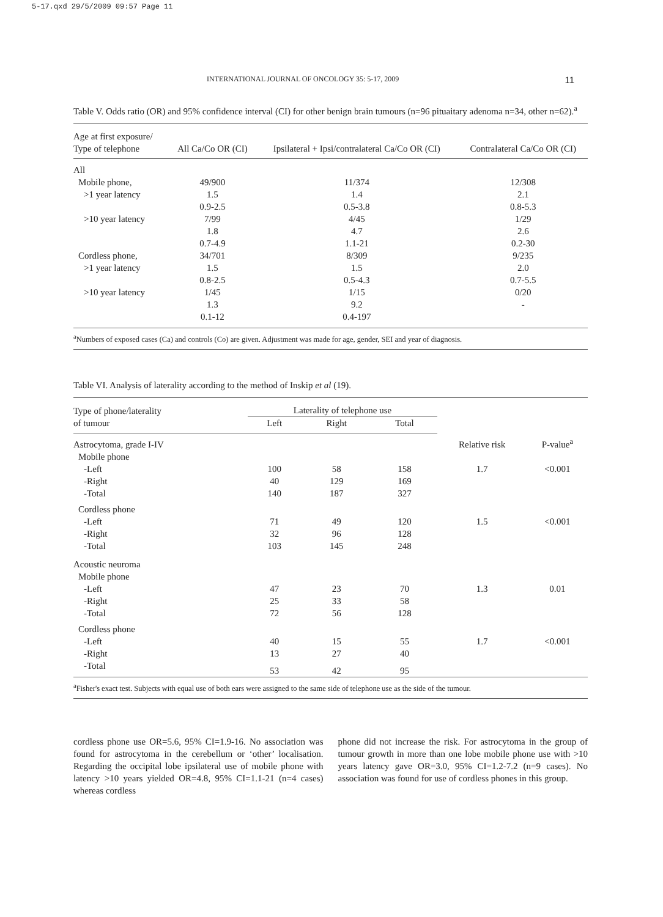5-17.qxd 29/5/2009 09:57 Page 11
INTERNATIONAL JOURNAL OF ONCOLOGY 35: 5-17, 2009 11
Table V. Odds ratio (OR) and 95% confidence interval (CI) for other benign brain tumours (n=96 pituaitary adenoma n=34, other n=62).<sup>a</sup>
| Age at first exposure/ Type of telephone | All Ca/Co OR (CI) | Ipsilateral + Ipsi/contralateral Ca/Co OR (CI) | Contralateral Ca/Co OR (CI) |
| --- | --- | --- | --- |
| All | | | |
| Mobile phone, | 49/900 | 11/374 | 12/308 |
| >1 year latency | 1.5 | 1.4 | 2.1 |
| | 0.9-2.5 | 0.5-3.8 | 0.8-5.3 |
| >10 year latency | 7/99 | 4/45 | 1/29 |
| | 1.8 | 4.7 | 2.6 |
| | 0.7-4.9 | 1.1-21 | 0.2-30 |
| Cordless phone, | 34/701 | 8/309 | 9/235 |
| >1 year latency | 1.5 | 1.5 | 2.0 |
| | 0.8-2.5 | 0.5-4.3 | 0.7-5.5 |
| >10 year latency | 1/45 | 1/15 | 0/20 |
| | 1.3 | 9.2 | - |
| | 0.1-12 | 0.4-197 | |
<sup>a</sup> Numbers of exposed cases (Ca) and controls (Co) are given. Adjustment was made for age, gender, SEI and year of diagnosis.
Table VI. Analysis of laterality according to the method of Inskip et al (19).
| Type of phone/laterality of tumour | Laterality of telephone use | | | | |
| --- | --- | --- | --- | --- | --- |
| | Left | Right | Total | | |
| Astrocytoma, grade I-IV | | | | Relative risk | P-value<sup>a</sup> |
| Mobile phone | | | | | |
| -Left | 100 | 58 | 158 | 1.7 | <0.001 |
| -Right | 40 | 129 | 169 | | |
| -Total | 140 | 187 | 327 | | |
| Cordless phone | | | | | |
| -Left | 71 | 49 | 120 | 1.5 | <0.001 |
| -Right | 32 | 96 | 128 | | |
| -Total | 103 | 145 | 248 | | |
| Acoustic neuroma | | | | | |
| Mobile phone | | | | | |
| -Left | 47 | 23 | 70 | 1.3 | 0.01 |
| -Right | 25 | 33 | 58 | | |
| -Total | 72 | 56 | 128 | | |
| Cordless phone | | | | | |
| -Left | 40 | 15 | 55 | 1.7 | <0.001 |
| -Right | 13 | 27 | 40 | | |
| -Total | 53 | 42 | 95 | | |
<sup>a</sup> Fisher's exact test. Subjects with equal use of both ears were assigned to the same side of telephone use as the side of the tumour.
cordless phone use OR=5.6, 95% CI=1.9-16. No association was found for astrocytoma in the cerebellum or ‘other’ localisation. Regarding the occipital lobe ipsilateral use of mobile phone with latency >10 years yielded OR=4.8, 95% CI=1.1-21 (n=4 cases) whereas cordless
phone did not increase the risk. For astrocytoma in the group of tumour growth in more than one lobe mobile phone use with >10 years latency gave OR=3.0, 95% CI=1.2-7.2 (n=9 cases). No association was found for use of cordless phones in this group.